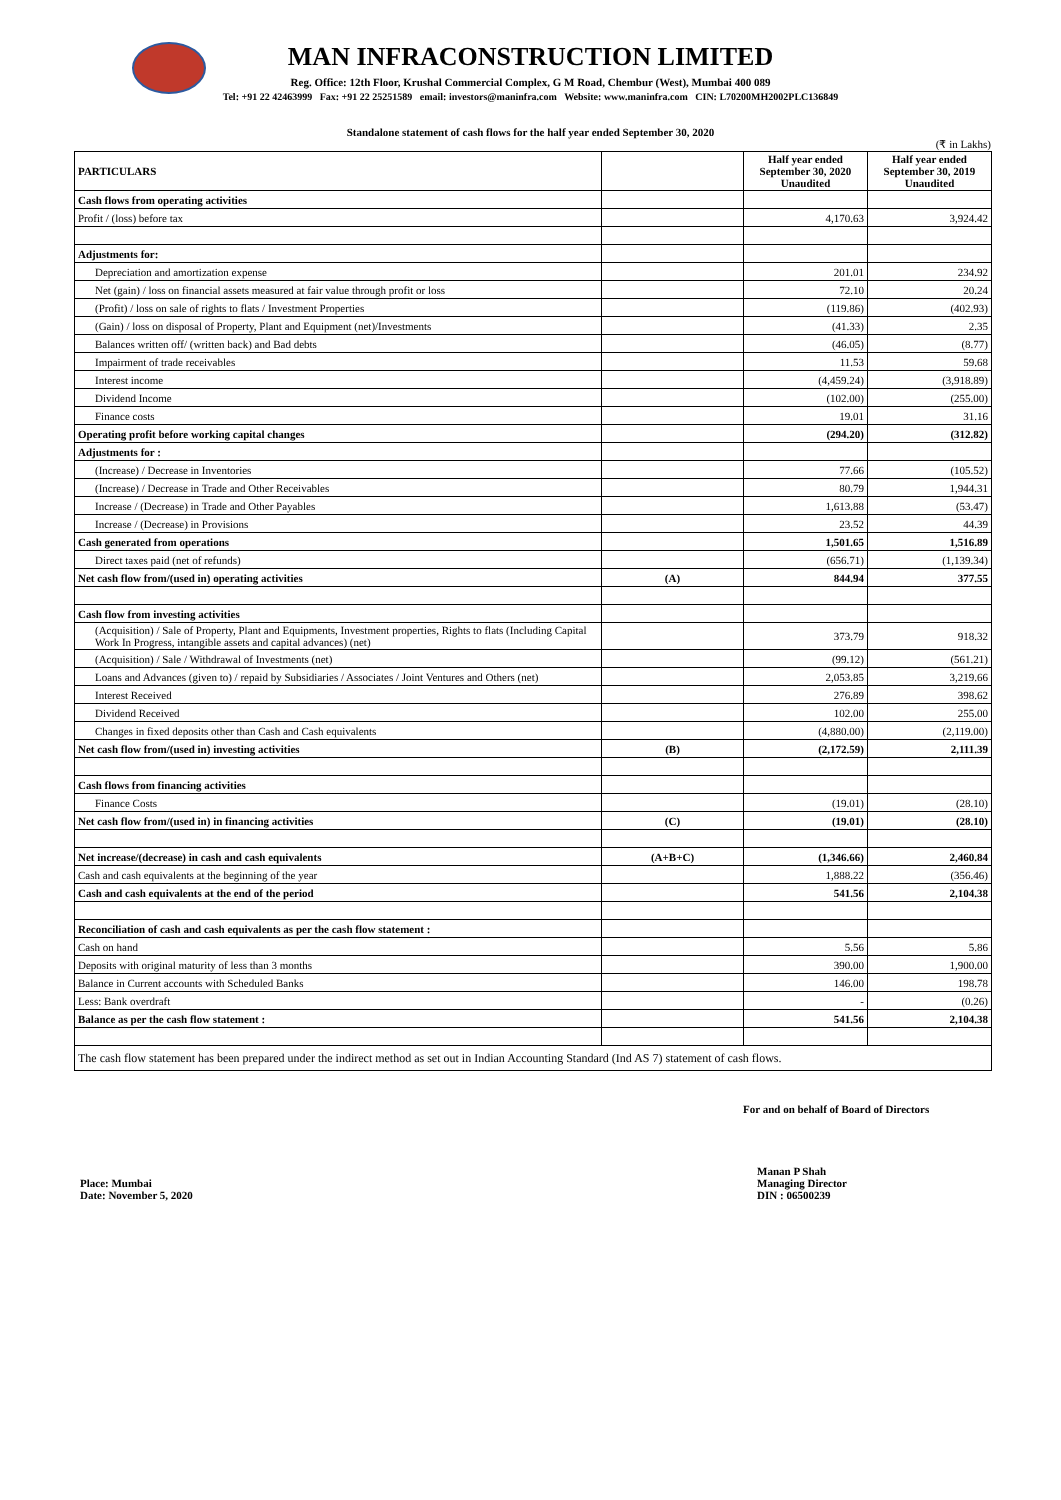MAN INFRACONSTRUCTION LIMITED
Reg. Office: 12th Floor, Krushal Commercial Complex, G M Road, Chembur (West), Mumbai 400 089
Tel: +91 22 42463999 Fax: +91 22 25251589 email: investors@maninfra.com Website: www.maninfra.com CIN: L70200MH2002PLC136849
Standalone statement of cash flows for the half year ended September 30, 2020
(₹ in Lakhs)
| PARTICULARS | | Half year ended September 30, 2020 Unaudited | Half year ended September 30, 2019 Unaudited |
| --- | --- | --- | --- |
| Cash flows from operating activities | | | |
| Profit / (loss) before tax | | 4,170.63 | 3,924.42 |
| Adjustments for: | | | |
| Depreciation and amortization expense | | 201.01 | 234.92 |
| Net (gain) / loss on financial assets measured at fair value through profit or loss | | 72.10 | 20.24 |
| (Profit) / loss on sale of rights to flats / Investment Properties | | (119.86) | (402.93) |
| (Gain) / loss on disposal of Property, Plant and Equipment (net)/Investments | | (41.33) | 2.35 |
| Balances written off/ (written back) and Bad debts | | (46.05) | (8.77) |
| Impairment of trade receivables | | 11.53 | 59.68 |
| Interest income | | (4,459.24) | (3,918.89) |
| Dividend Income | | (102.00) | (255.00) |
| Finance costs | | 19.01 | 31.16 |
| Operating profit before working capital changes | | (294.20) | (312.82) |
| Adjustments for : | | | |
| (Increase) / Decrease in Inventories | | 77.66 | (105.52) |
| (Increase) / Decrease in Trade and Other Receivables | | 80.79 | 1,944.31 |
| Increase / (Decrease) in Trade and Other Payables | | 1,613.88 | (53.47) |
| Increase / (Decrease) in Provisions | | 23.52 | 44.39 |
| Cash generated from operations | | 1,501.65 | 1,516.89 |
| Direct taxes paid (net of refunds) | | (656.71) | (1,139.34) |
| Net cash flow from/(used in) operating activities | (A) | 844.94 | 377.55 |
| Cash flow from investing activities | | | |
| (Acquisition) / Sale of Property, Plant and Equipments, Investment properties, Rights to flats (Including Capital Work In Progress, intangible assets and capital advances) (net) | | 373.79 | 918.32 |
| (Acquisition) / Sale / Withdrawal of Investments (net) | | (99.12) | (561.21) |
| Loans and Advances (given to) / repaid by Subsidiaries / Associates / Joint Ventures and Others (net) | | 2,053.85 | 3,219.66 |
| Interest Received | | 276.89 | 398.62 |
| Dividend Received | | 102.00 | 255.00 |
| Changes in fixed deposits other than Cash and Cash equivalents | | (4,880.00) | (2,119.00) |
| Net cash flow from/(used in) investing activities | (B) | (2,172.59) | 2,111.39 |
| Cash flows from financing activities | | | |
| Finance Costs | | (19.01) | (28.10) |
| Net cash flow from/(used in) in financing activities | (C) | (19.01) | (28.10) |
| Net increase/(decrease) in cash and cash equivalents | (A+B+C) | (1,346.66) | 2,460.84 |
| Cash and cash equivalents at the beginning of the year | | 1,888.22 | (356.46) |
| Cash and cash equivalents at the end of the period | | 541.56 | 2,104.38 |
| Reconciliation of cash and cash equivalents as per the cash flow statement : | | | |
| Cash on hand | | 5.56 | 5.86 |
| Deposits with original maturity of less than 3 months | | 390.00 | 1,900.00 |
| Balance in Current accounts with Scheduled Banks | | 146.00 | 198.78 |
| Less: Bank overdraft | | - | (0.26) |
| Balance as per the cash flow statement : | | 541.56 | 2,104.38 |
| The cash flow statement has been prepared under the indirect method as set out in Indian Accounting Standard (Ind AS 7) statement of cash flows. | | | |
For and on behalf of Board of Directors
Place: Mumbai
Date: November 5, 2020
Manan P Shah
Managing Director
DIN : 06500239